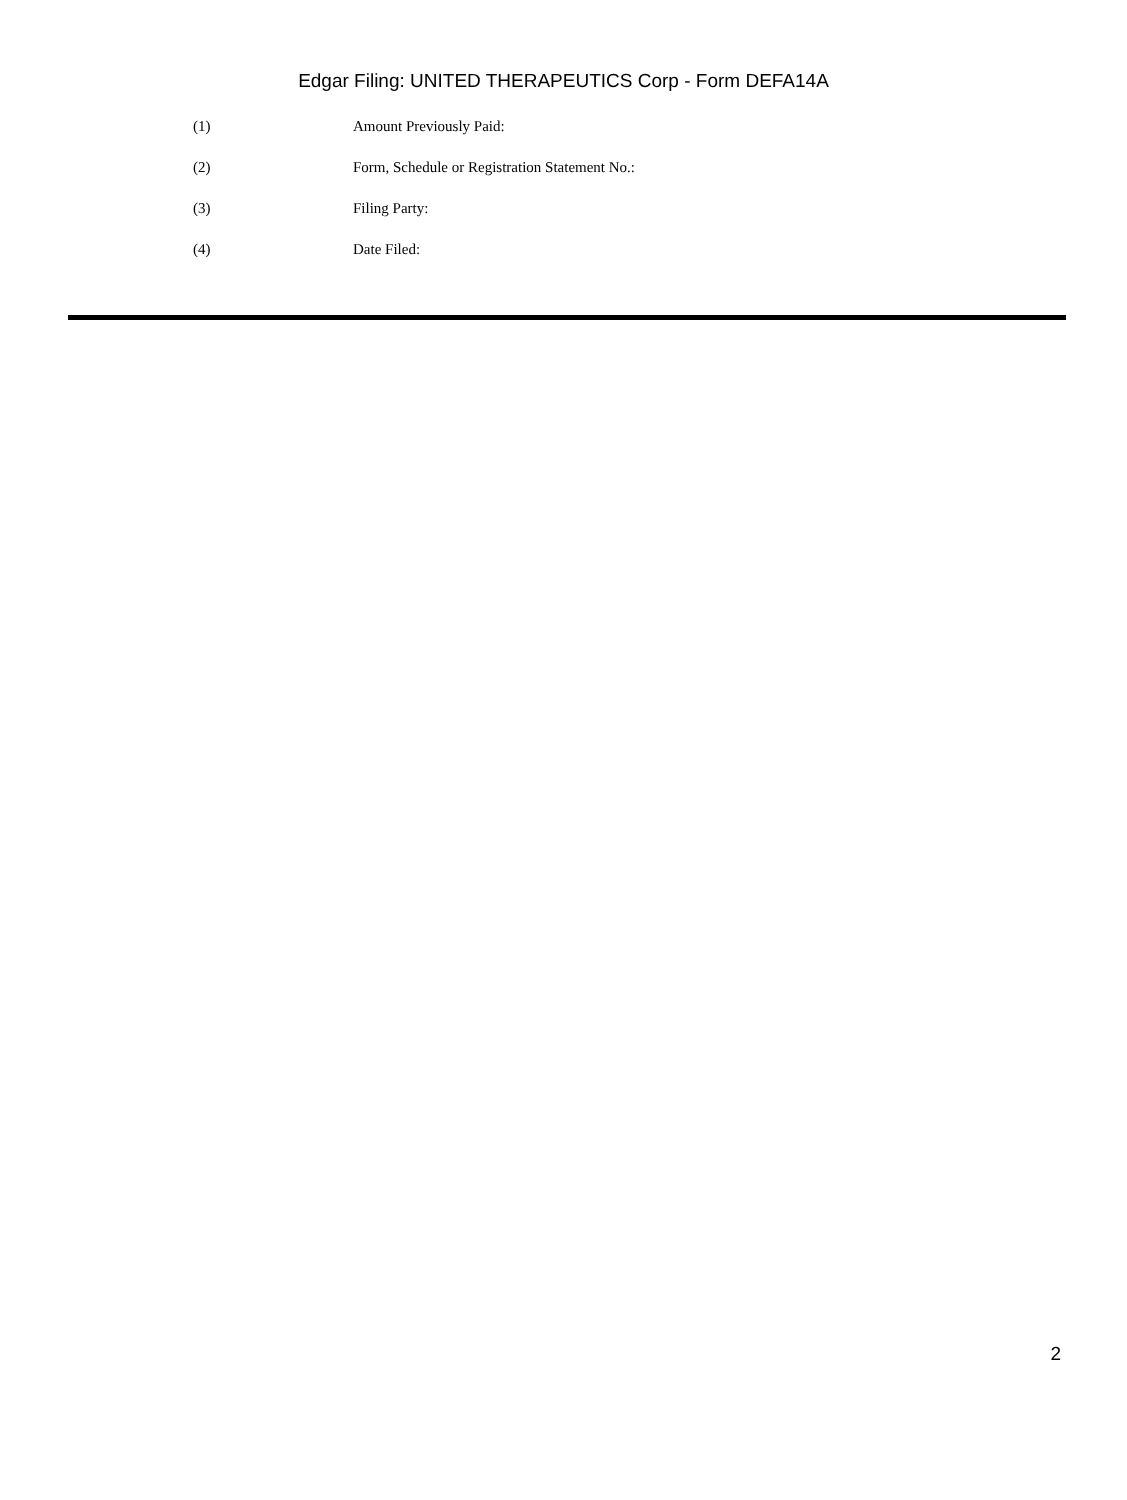Edgar Filing: UNITED THERAPEUTICS Corp - Form DEFA14A
(1) Amount Previously Paid:
(2) Form, Schedule or Registration Statement No.:
(3) Filing Party:
(4) Date Filed:
2